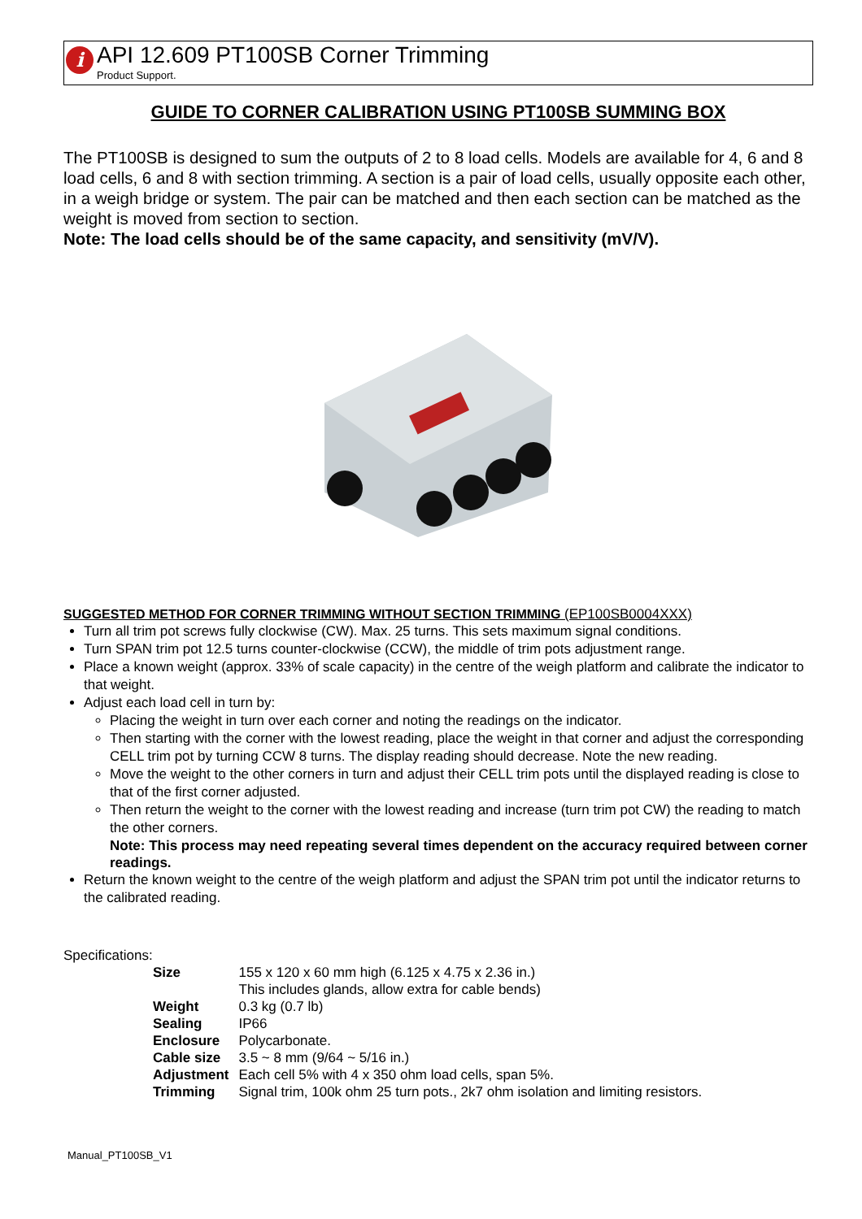i
API 12.609 PT100SB Corner Trimming
Product Support.
GUIDE TO CORNER CALIBRATION USING PT100SB SUMMING BOX
The PT100SB is designed to sum the outputs of 2 to 8 load cells. Models are available for 4, 6 and 8 load cells, 6 and 8 with section trimming. A section is a pair of load cells, usually opposite each other, in a weigh bridge or system. The pair can be matched and then each section can be matched as the weight is moved from section to section.
Note: The load cells should be of the same capacity, and sensitivity (mV/V).
SUGGESTED METHOD FOR CORNER TRIMMING WITHOUT SECTION TRIMMING (EP100SB0004XXX)
Turn all trim pot screws fully clockwise (CW). Max. 25 turns. This sets maximum signal conditions.
Turn SPAN trim pot 12.5 turns counter-clockwise (CCW), the middle of trim pots adjustment range.
Place a known weight (approx. 33% of scale capacity) in the centre of the weigh platform and calibrate the indicator to that weight.
Adjust each load cell in turn by:
Placing the weight in turn over each corner and noting the readings on the indicator.
Then starting with the corner with the lowest reading, place the weight in that corner and adjust the corresponding CELL trim pot by turning CCW 8 turns. The display reading should decrease. Note the new reading.
Move the weight to the other corners in turn and adjust their CELL trim pots until the displayed reading is close to that of the first corner adjusted.
Then return the weight to the corner with the lowest reading and increase (turn trim pot CW) the reading to match the other corners.
Note: This process may need repeating several times dependent on the accuracy required between corner readings.
Return the known weight to the centre of the weigh platform and adjust the SPAN trim pot until the indicator returns to the calibrated reading.
Specifications:
| Size | 155 x 120 x 60 mm high (6.125 x 4.75 x 2.36 in.) This includes glands, allow extra for cable bends) |
| Weight | 0.3 kg (0.7 lb) |
| Sealing | IP66 |
| Enclosure | Polycarbonate. |
| Cable size | 3.5 ~ 8 mm (9/64 ~ 5/16 in.) |
| Adjustment | Each cell 5% with 4 x 350 ohm load cells, span 5%. |
| Trimming | Signal trim, 100k ohm 25 turn pots., 2k7 ohm isolation and limiting resistors. |
Manual_PT100SB_V1